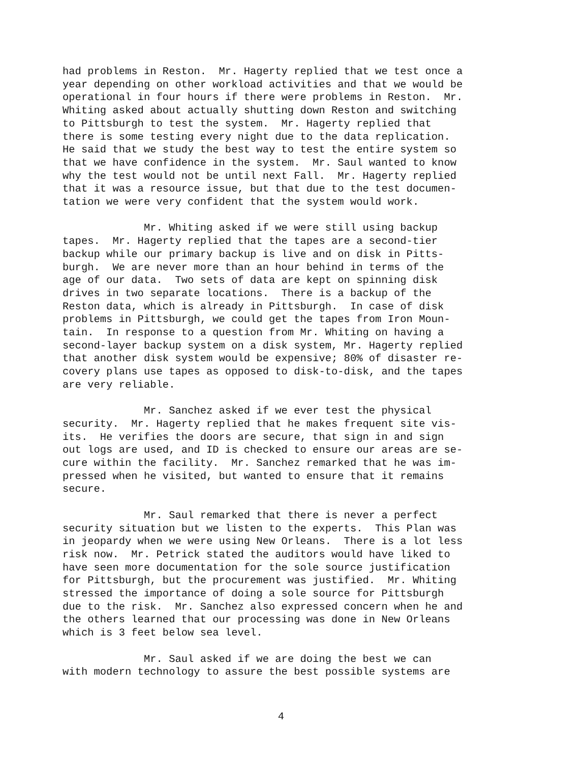had problems in Reston. Mr. Hagerty replied that we test once a year depending on other workload activities and that we would be operational in four hours if there were problems in Reston. Mr. Whiting asked about actually shutting down Reston and switching to Pittsburgh to test the system. Mr. Hagerty replied that there is some testing every night due to the data replication. He said that we study the best way to test the entire system so that we have confidence in the system. Mr. Saul wanted to know why the test would not be until next Fall. Mr. Hagerty replied that it was a resource issue, but that due to the test documen- tation we were very confident that the system would work.
Mr. Whiting asked if we were still using backup tapes. Mr. Hagerty replied that the tapes are a second-tier backup while our primary backup is live and on disk in Pitts- burgh. We are never more than an hour behind in terms of the age of our data. Two sets of data are kept on spinning disk drives in two separate locations. There is a backup of the Reston data, which is already in Pittsburgh. In case of disk problems in Pittsburgh, we could get the tapes from Iron Moun- tain. In response to a question from Mr. Whiting on having a second-layer backup system on a disk system, Mr. Hagerty replied that another disk system would be expensive; 80% of disaster re- covery plans use tapes as opposed to disk-to-disk, and the tapes are very reliable.
Mr. Sanchez asked if we ever test the physical security. Mr. Hagerty replied that he makes frequent site vis- its. He verifies the doors are secure, that sign in and sign out logs are used, and ID is checked to ensure our areas are se- cure within the facility. Mr. Sanchez remarked that he was im- pressed when he visited, but wanted to ensure that it remains secure.
Mr. Saul remarked that there is never a perfect security situation but we listen to the experts. This Plan was in jeopardy when we were using New Orleans. There is a lot less risk now. Mr. Petrick stated the auditors would have liked to have seen more documentation for the sole source justification for Pittsburgh, but the procurement was justified. Mr. Whiting stressed the importance of doing a sole source for Pittsburgh due to the risk. Mr. Sanchez also expressed concern when he and the others learned that our processing was done in New Orleans which is 3 feet below sea level.
Mr. Saul asked if we are doing the best we can with modern technology to assure the best possible systems are
4